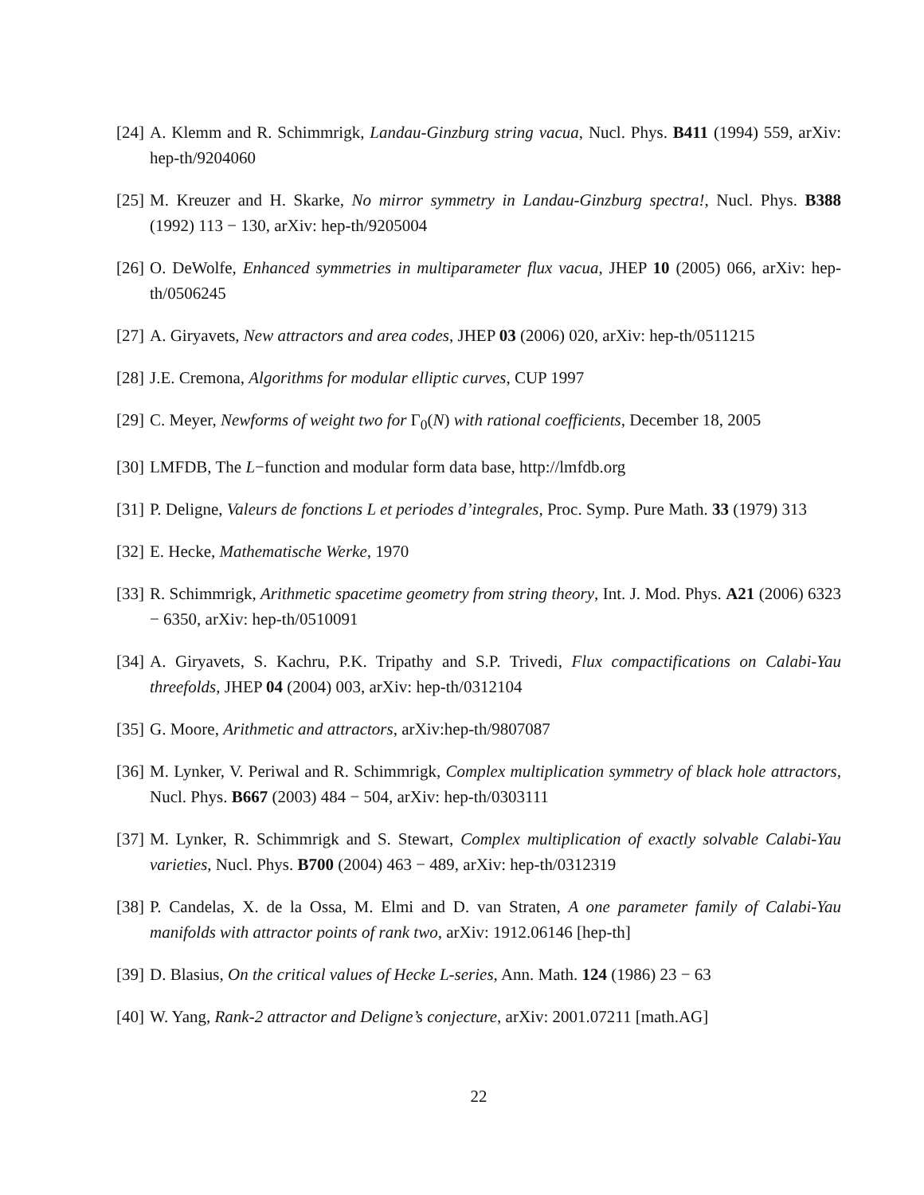[24] A. Klemm and R. Schimmrigk, Landau-Ginzburg string vacua, Nucl. Phys. B411 (1994) 559, arXiv: hep-th/9204060
[25] M. Kreuzer and H. Skarke, No mirror symmetry in Landau-Ginzburg spectra!, Nucl. Phys. B388 (1992) 113 − 130, arXiv: hep-th/9205004
[26] O. DeWolfe, Enhanced symmetries in multiparameter flux vacua, JHEP 10 (2005) 066, arXiv: hep-th/0506245
[27] A. Giryavets, New attractors and area codes, JHEP 03 (2006) 020, arXiv: hep-th/0511215
[28] J.E. Cremona, Algorithms for modular elliptic curves, CUP 1997
[29] C. Meyer, Newforms of weight two for Γ<sub>0</sub>(N) with rational coefficients, December 18, 2005
[30] LMFDB, The L−function and modular form data base, http://lmfdb.org
[31] P. Deligne, Valeurs de fonctions L et periodes d’integrales, Proc. Symp. Pure Math. 33 (1979) 313
[32] E. Hecke, Mathematische Werke, 1970
[33] R. Schimmrigk, Arithmetic spacetime geometry from string theory, Int. J. Mod. Phys. A21 (2006) 6323 − 6350, arXiv: hep-th/0510091
[34] A. Giryavets, S. Kachru, P.K. Tripathy and S.P. Trivedi, Flux compactifications on Calabi-Yau threefolds, JHEP 04 (2004) 003, arXiv: hep-th/0312104
[35] G. Moore, Arithmetic and attractors, arXiv:hep-th/9807087
[36] M. Lynker, V. Periwal and R. Schimmrigk, Complex multiplication symmetry of black hole attractors, Nucl. Phys. B667 (2003) 484 − 504, arXiv: hep-th/0303111
[37] M. Lynker, R. Schimmrigk and S. Stewart, Complex multiplication of exactly solvable Calabi-Yau varieties, Nucl. Phys. B700 (2004) 463 − 489, arXiv: hep-th/0312319
[38] P. Candelas, X. de la Ossa, M. Elmi and D. van Straten, A one parameter family of Calabi-Yau manifolds with attractor points of rank two, arXiv: 1912.06146 [hep-th]
[39] D. Blasius, On the critical values of Hecke L-series, Ann. Math. 124 (1986) 23 − 63
[40] W. Yang, Rank-2 attractor and Deligne’s conjecture, arXiv: 2001.07211 [math.AG]
22